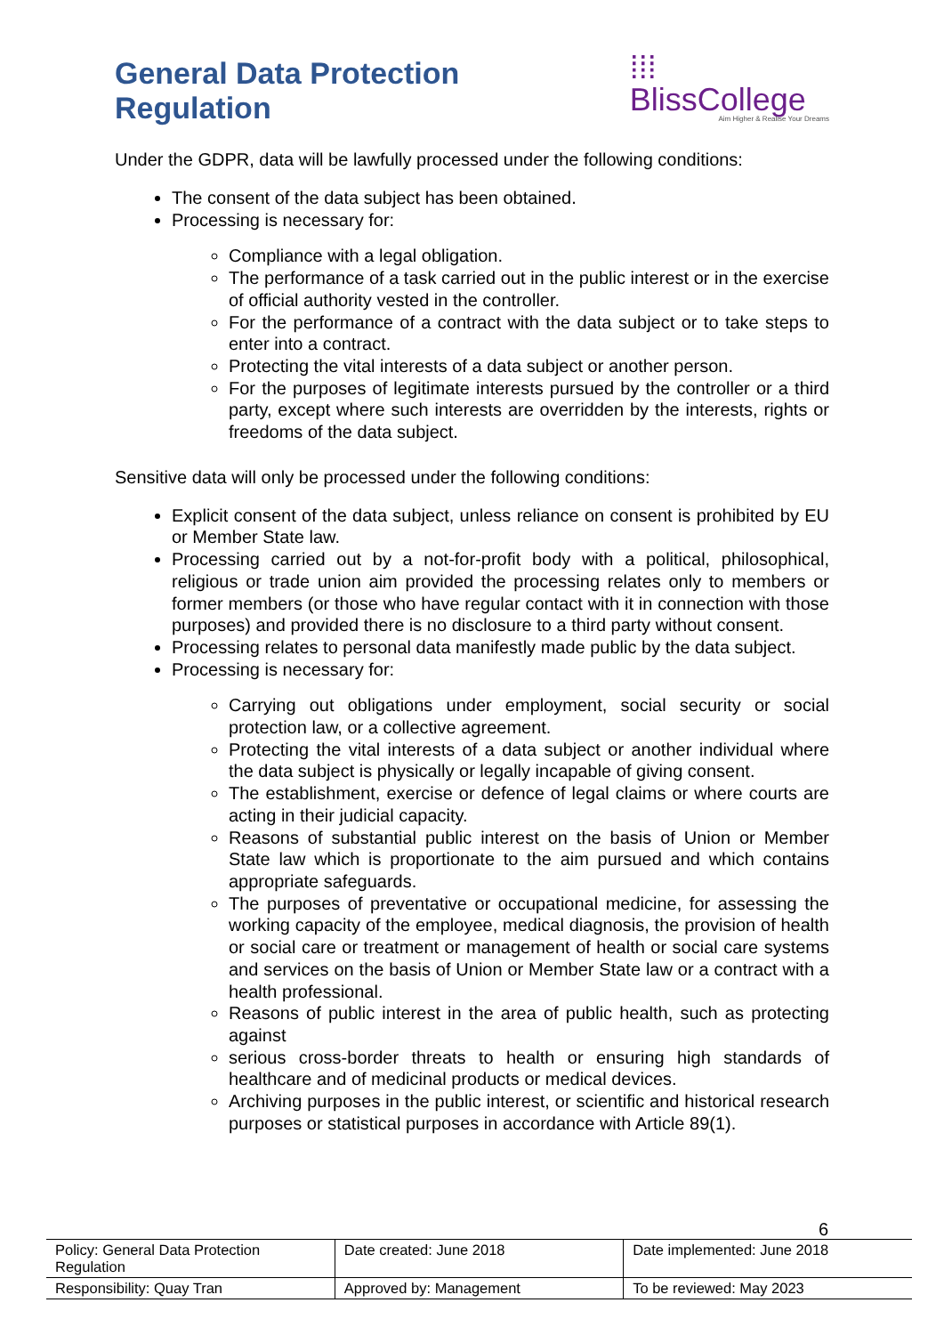General Data Protection Regulation
⁞⁞⁞BlissCollege
Aim Higher & Realise Your Dreams
Under the GDPR, data will be lawfully processed under the following conditions:
The consent of the data subject has been obtained.
Processing is necessary for:
Compliance with a legal obligation.
The performance of a task carried out in the public interest or in the exercise of official authority vested in the controller.
For the performance of a contract with the data subject or to take steps to enter into a contract.
Protecting the vital interests of a data subject or another person.
For the purposes of legitimate interests pursued by the controller or a third party, except where such interests are overridden by the interests, rights or freedoms of the data subject.
Sensitive data will only be processed under the following conditions:
Explicit consent of the data subject, unless reliance on consent is prohibited by EU or Member State law.
Processing carried out by a not-for-profit body with a political, philosophical, religious or trade union aim provided the processing relates only to members or former members (or those who have regular contact with it in connection with those purposes) and provided there is no disclosure to a third party without consent.
Processing relates to personal data manifestly made public by the data subject.
Processing is necessary for:
Carrying out obligations under employment, social security or social protection law, or a collective agreement.
Protecting the vital interests of a data subject or another individual where the data subject is physically or legally incapable of giving consent.
The establishment, exercise or defence of legal claims or where courts are acting in their judicial capacity.
Reasons of substantial public interest on the basis of Union or Member State law which is proportionate to the aim pursued and which contains appropriate safeguards.
The purposes of preventative or occupational medicine, for assessing the working capacity of the employee, medical diagnosis, the provision of health or social care or treatment or management of health or social care systems and services on the basis of Union or Member State law or a contract with a health professional.
Reasons of public interest in the area of public health, such as protecting against
serious cross-border threats to health or ensuring high standards of healthcare and of medicinal products or medical devices.
Archiving purposes in the public interest, or scientific and historical research purposes or statistical purposes in accordance with Article 89(1).
6
| Policy: General Data Protection Regulation | Date created: June 2018 | Date implemented: June 2018 |
| Responsibility: Quay Tran | Approved by: Management | To be reviewed: May 2023 |